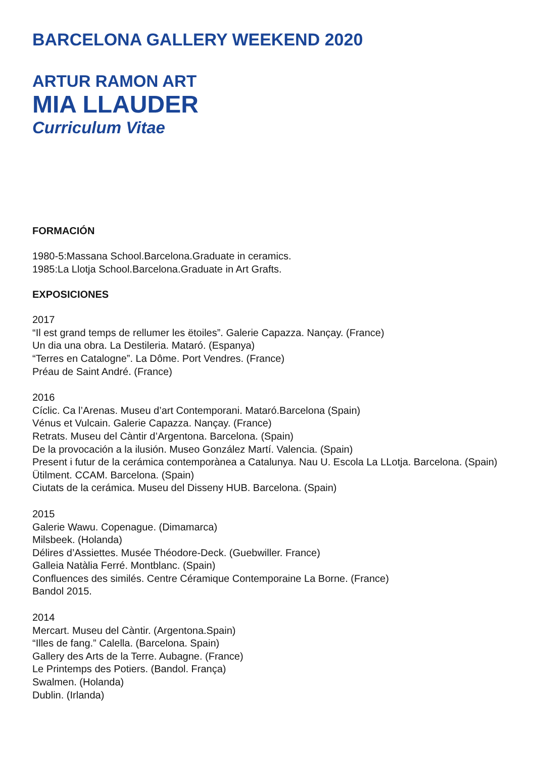BARCELONA GALLERY WEEKEND 2020
ARTUR RAMON ART
MIA LLAUDER
Curriculum Vitae
FORMACIÓN
1980-5:Massana School.Barcelona.Graduate in ceramics.
1985:La Llotja School.Barcelona.Graduate in Art Grafts.
EXPOSICIONES
2017
“Il est grand temps de rellumer les ëtoiles”. Galerie Capazza. Nançay. (France)
Un dia una obra. La Destileria. Mataró. (Espanya)
“Terres en Catalogne”. La Dôme. Port Vendres. (France)
Préau de Saint André. (France)
2016
Cíclic. Ca l’Arenas. Museu d’art Contemporani. Mataró.Barcelona (Spain)
Vénus et Vulcain. Galerie Capazza. Nançay. (France)
Retrats. Museu del Càntir d’Argentona. Barcelona. (Spain)
De la provocación a la ilusión. Museo González Martí. Valencia. (Spain)
Present i futur de la cerámica contemporànea a Catalunya. Nau U. Escola La LLotja. Barcelona. (Spain)
Ütilment. CCAM. Barcelona. (Spain)
Ciutats de la cerámica. Museu del Disseny HUB. Barcelona. (Spain)
2015
Galerie Wawu. Copenague. (Dimamarca)
Milsbeek. (Holanda)
Délires d’Assiettes. Musée Théodore-Deck. (Guebwiller. France)
Galleia Natàlia Ferré. Montblanc. (Spain)
Confluences des similés. Centre Céramique Contemporaine La Borne. (France)
Bandol 2015.
2014
Mercart. Museu del Càntir. (Argentona.Spain)
“Illes de fang.” Calella. (Barcelona. Spain)
Gallery des Arts de la Terre. Aubagne. (France)
Le Printemps des Potiers. (Bandol. França)
Swalmen. (Holanda)
Dublin. (Irlanda)